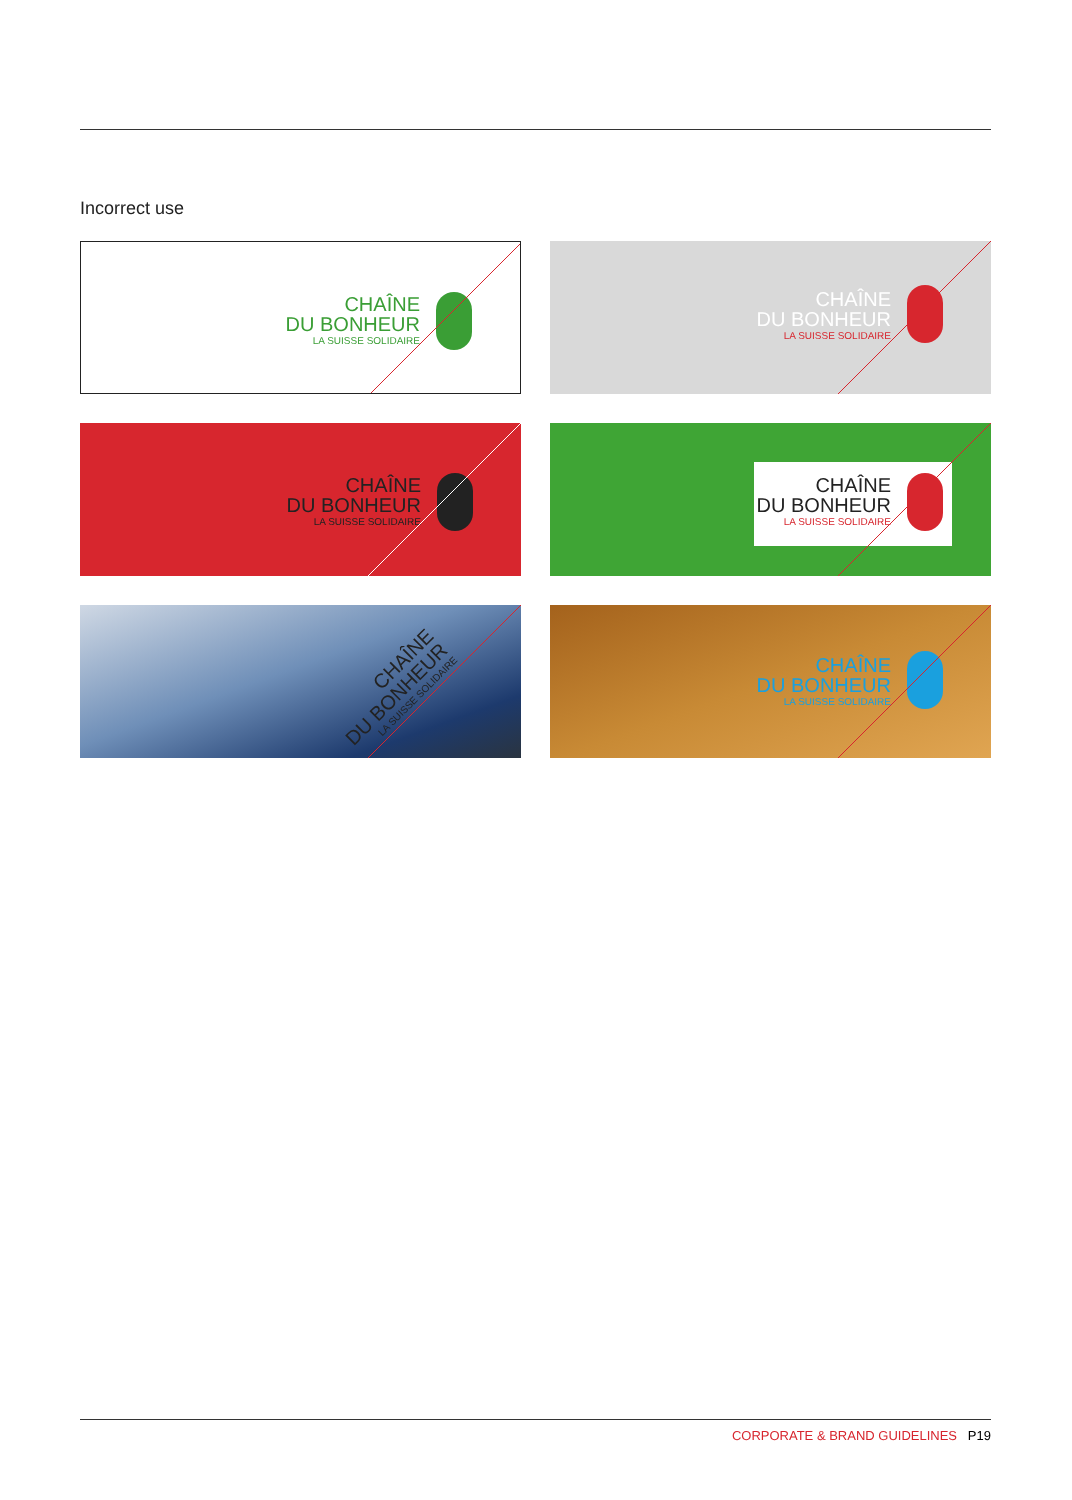Incorrect use
CHAÎNE
DU BONHEUR
LA SUISSE SOLIDAIRE
CHAÎNE
DU BONHEUR
LA SUISSE SOLIDAIRE
CHAÎNE
DU BONHEUR
LA SUISSE SOLIDAIRE
CHAÎNE
DU BONHEUR
LA SUISSE SOLIDAIRE
CHAÎNE
DU BONHEUR
LA SUISSE SOLIDAIRE
CHAÎNE
DU BONHEUR
LA SUISSE SOLIDAIRE
CORPORATE & BRAND GUIDELINES P19